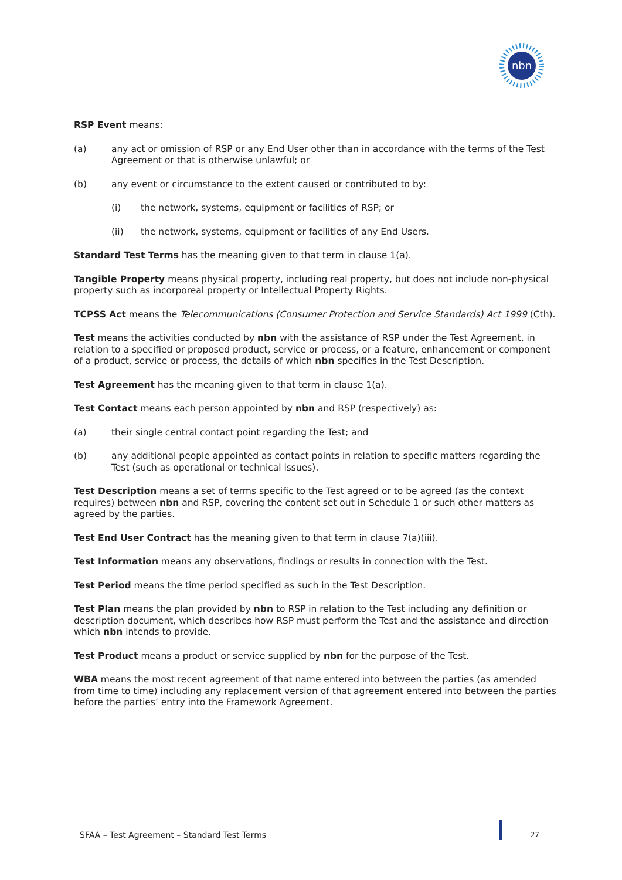nbn
RSP Event means:
(a) any act or omission of RSP or any End User other than in accordance with the terms of the Test Agreement or that is otherwise unlawful; or
(b) any event or circumstance to the extent caused or contributed to by:
(i) the network, systems, equipment or facilities of RSP; or
(ii) the network, systems, equipment or facilities of any End Users.
Standard Test Terms has the meaning given to that term in clause 1(a).
Tangible Property means physical property, including real property, but does not include non-physical property such as incorporeal property or Intellectual Property Rights.
TCPSS Act means the Telecommunications (Consumer Protection and Service Standards) Act 1999 (Cth).
Test means the activities conducted by nbn with the assistance of RSP under the Test Agreement, in relation to a specified or proposed product, service or process, or a feature, enhancement or component of a product, service or process, the details of which nbn specifies in the Test Description.
Test Agreement has the meaning given to that term in clause 1(a).
Test Contact means each person appointed by nbn and RSP (respectively) as:
(a) their single central contact point regarding the Test; and
(b) any additional people appointed as contact points in relation to specific matters regarding the Test (such as operational or technical issues).
Test Description means a set of terms specific to the Test agreed or to be agreed (as the context requires) between nbn and RSP, covering the content set out in Schedule 1 or such other matters as agreed by the parties.
Test End User Contract has the meaning given to that term in clause 7(a)(iii).
Test Information means any observations, findings or results in connection with the Test.
Test Period means the time period specified as such in the Test Description.
Test Plan means the plan provided by nbn to RSP in relation to the Test including any definition or description document, which describes how RSP must perform the Test and the assistance and direction which nbn intends to provide.
Test Product means a product or service supplied by nbn for the purpose of the Test.
WBA means the most recent agreement of that name entered into between the parties (as amended from time to time) including any replacement version of that agreement entered into between the parties before the parties’ entry into the Framework Agreement.
SFAA – Test Agreement – Standard Test Terms 27